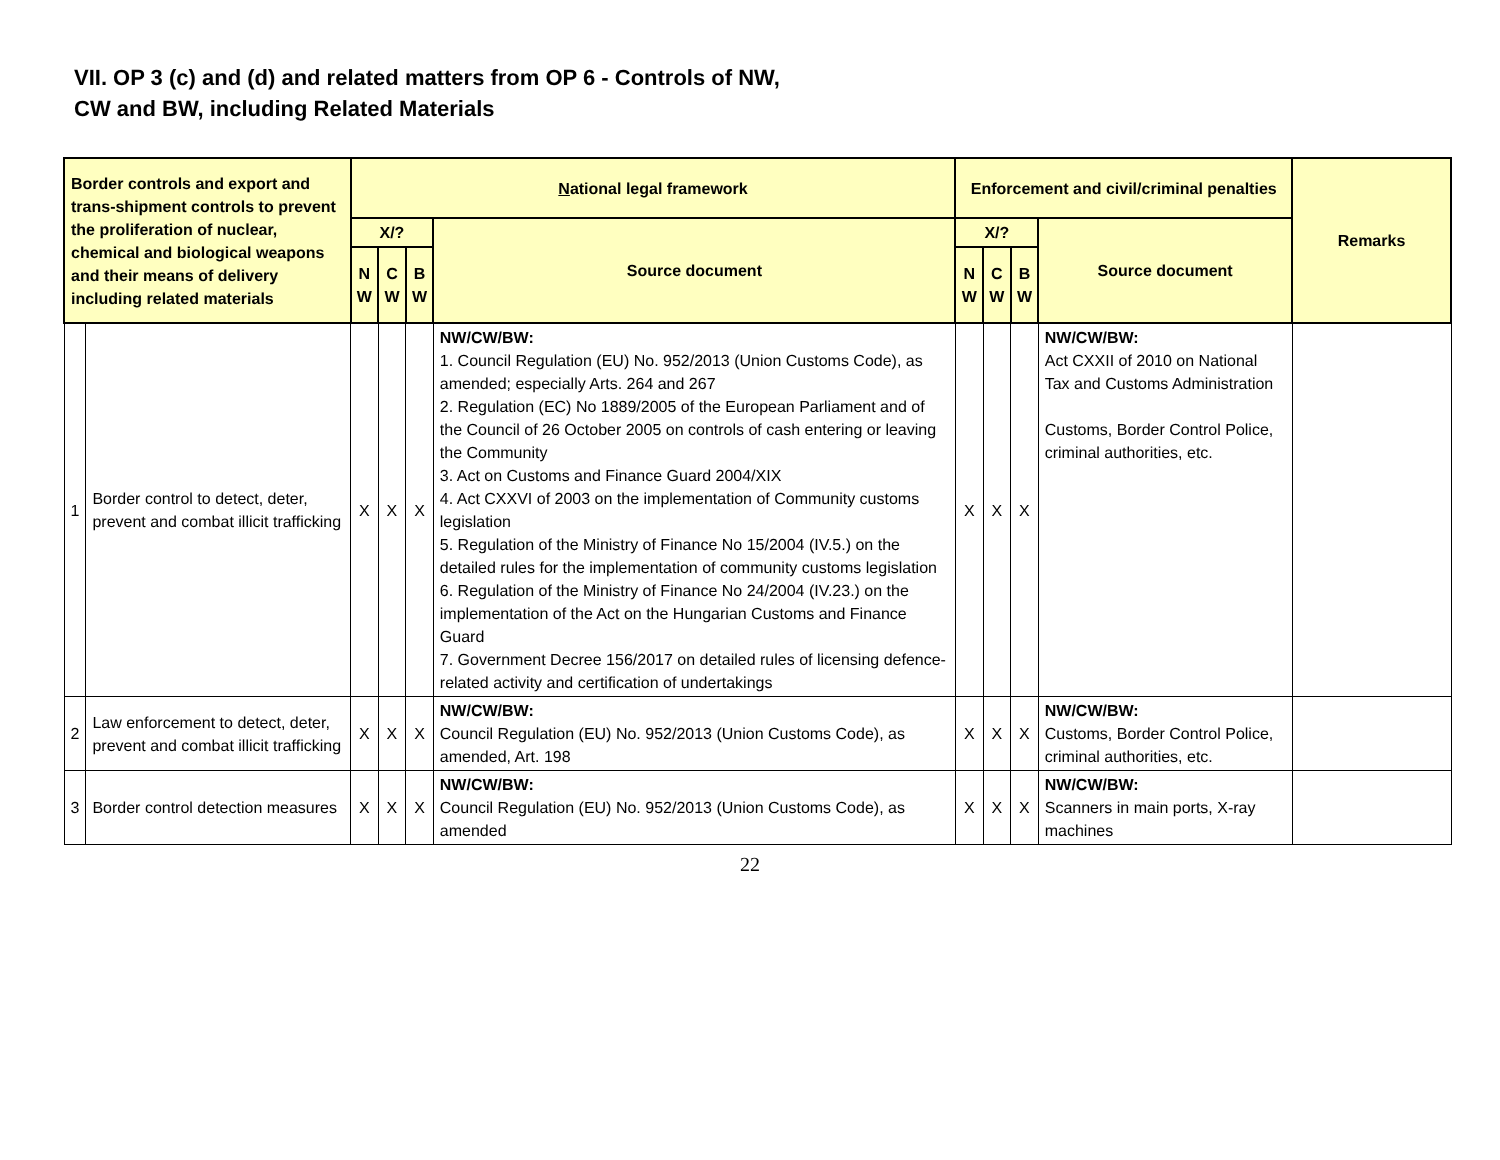VII. OP 3 (c) and (d) and related matters from OP 6 - Controls of NW,
CW and BW, including Related Materials
| Border controls and export and trans-shipment controls to prevent the proliferation of nuclear, chemical and biological weapons and their means of delivery including related materials | | N ational legal framework | | | | Enforcement and civil/criminal penalties | | | | Remarks |
| --- | --- | --- | --- | --- | --- | --- | --- | --- | --- | --- |
| | | X/? | | | Source document | X/? | | | Source document | |
| | | N W | C W | B W | | N W | C W | B W | | |
| 1 | Border control to detect, deter, prevent and combat illicit trafficking | X | X | X | NW/CW/BW: 1. Council Regulation (EU) No. 952/2013 (Union Customs Code), as amended; especially Arts. 264 and 267 2. Regulation (EC) No 1889/2005 of the European Parliament and of the Council of 26 October 2005 on controls of cash entering or leaving the Community 3. Act on Customs and Finance Guard 2004/XIX 4. Act CXXVI of 2003 on the implementation of Community customs legislation 5. Regulation of the Ministry of Finance No 15/2004 (IV.5.) on the detailed rules for the implementation of community customs legislation 6. Regulation of the Ministry of Finance No 24/2004 (IV.23.) on the implementation of the Act on the Hungarian Customs and Finance Guard 7. Government Decree 156/2017 on detailed rules of licensing defence-related activity and certification of undertakings | X | X | X | NW/CW/BW: Act CXXII of 2010 on National Tax and Customs Administration Customs, Border Control Police, criminal authorities, etc. | |
| 2 | Law enforcement to detect, deter, prevent and combat illicit trafficking | X | X | X | NW/CW/BW: Council Regulation (EU) No. 952/2013 (Union Customs Code), as amended, Art. 198 | X | X | X | NW/CW/BW: Customs, Border Control Police, criminal authorities, etc. | |
| 3 | Border control detection measures | X | X | X | NW/CW/BW: Council Regulation (EU) No. 952/2013 (Union Customs Code), as amended | X | X | X | NW/CW/BW: Scanners in main ports, X-ray machines | |
22